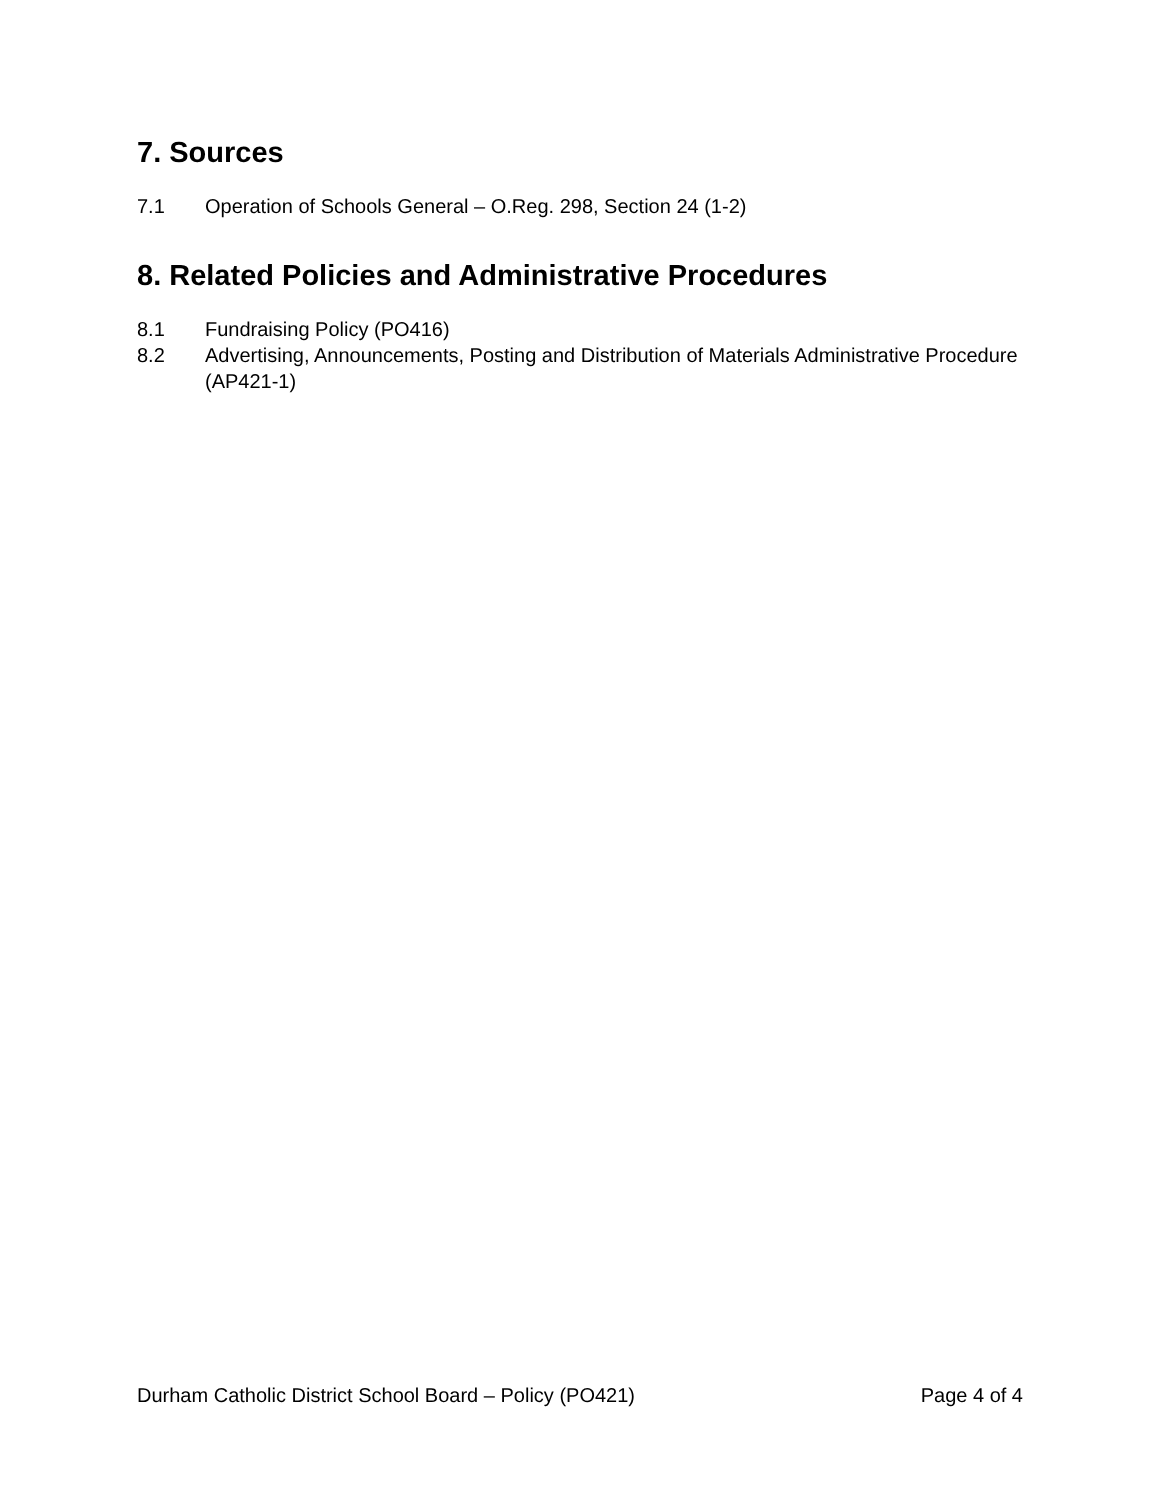7. Sources
7.1 Operation of Schools General – O.Reg. 298, Section 24 (1-2)
8. Related Policies and Administrative Procedures
8.1 Fundraising Policy (PO416)
8.2 Advertising, Announcements, Posting and Distribution of Materials Administrative Procedure (AP421-1)
Durham Catholic District School Board – Policy (PO421) Page 4 of 4